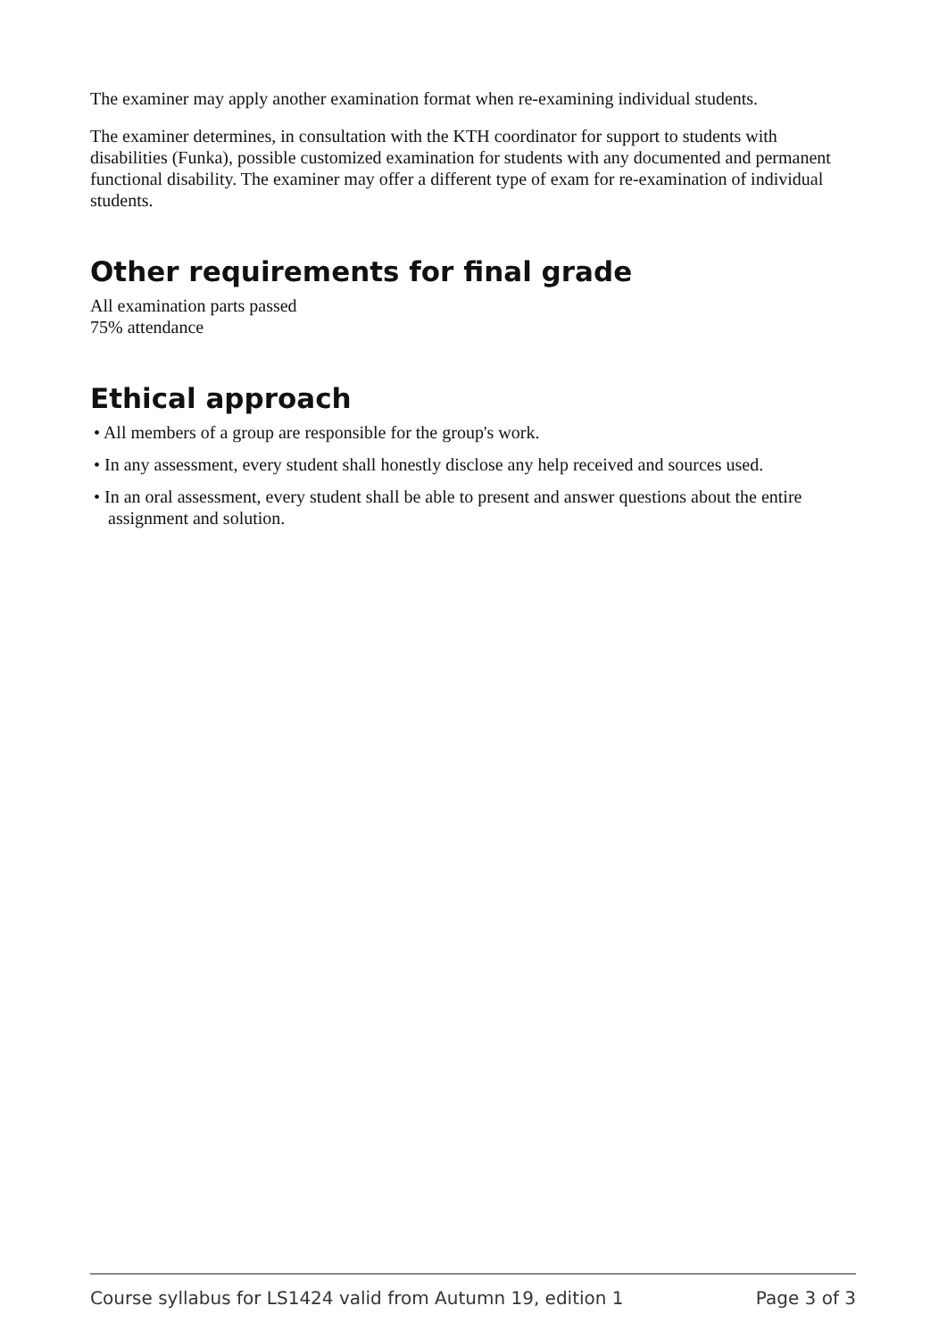The examiner may apply another examination format when re-examining individual students.
The examiner determines, in consultation with the KTH coordinator for support to students with disabilities (Funka), possible customized examination for students with any documented and permanent functional disability. The examiner may offer a different type of exam for re-examination of individual students.
Other requirements for final grade
All examination parts passed
75% attendance
Ethical approach
• All members of a group are responsible for the group's work.
• In any assessment, every student shall honestly disclose any help received and sources used.
• In an oral assessment, every student shall be able to present and answer questions about the entire assignment and solution.
Course syllabus for LS1424 valid from Autumn 19, edition 1 Page 3 of 3